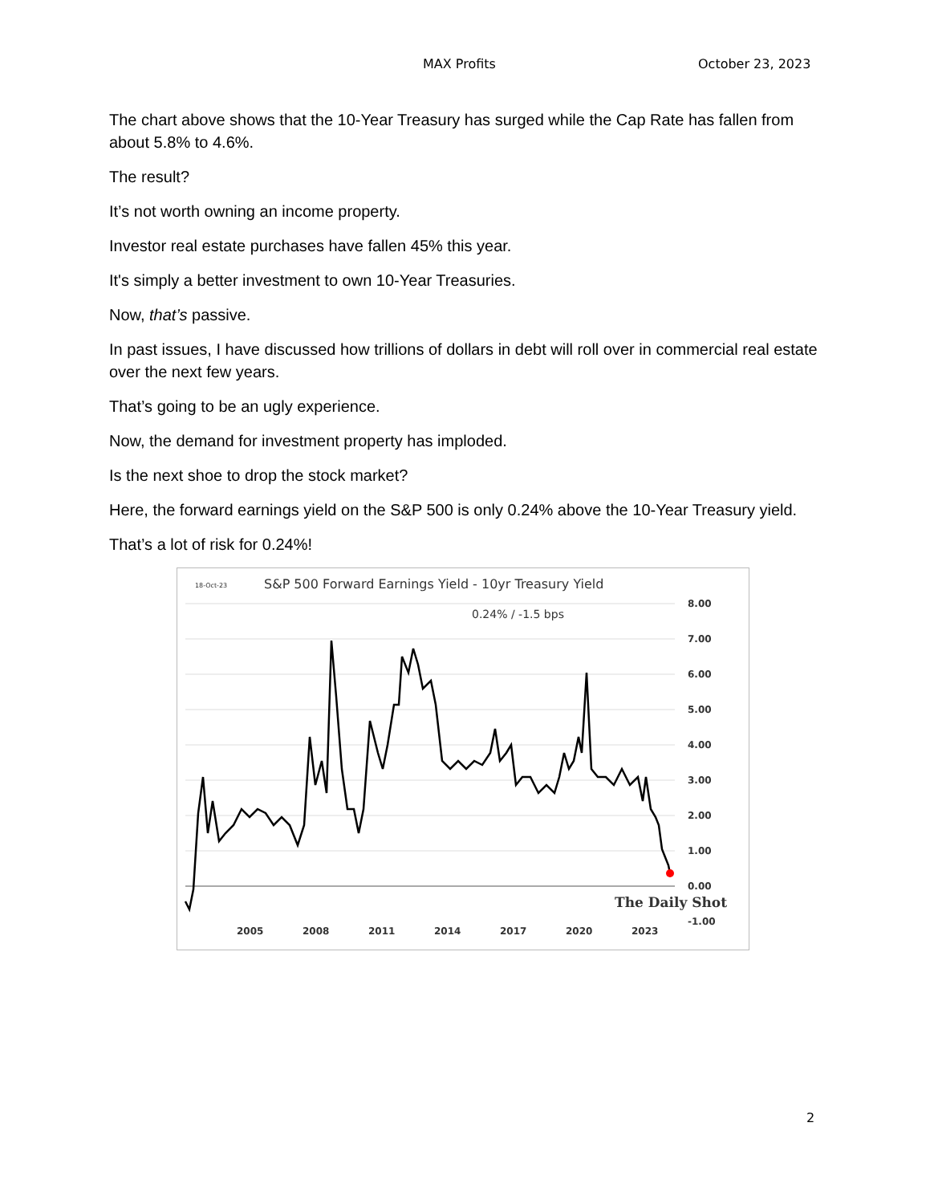MAX Profits October 23, 2023
The chart above shows that the 10-Year Treasury has surged while the Cap Rate has fallen from about 5.8% to 4.6%.
The result?
It’s not worth owning an income property.
Investor real estate purchases have fallen 45% this year.
It's simply a better investment to own 10-Year Treasuries.
Now, that’s passive.
In past issues, I have discussed how trillions of dollars in debt will roll over in commercial real estate over the next few years.
That’s going to be an ugly experience.
Now, the demand for investment property has imploded.
Is the next shoe to drop the stock market?
Here, the forward earnings yield on the S&P 500 is only 0.24% above the 10-Year Treasury yield.
That’s a lot of risk for 0.24%!
18-Oct-23
S&P 500 Forward Earnings Yield - 10yr Treasury Yield
0.24% / -1.5 bps
8.00
7.00
6.00
5.00
4.00
3.00
2.00
1.00
0.00
-1.00
2005
2008
2011
2014
2017
2020
2023
The Daily Shot
2